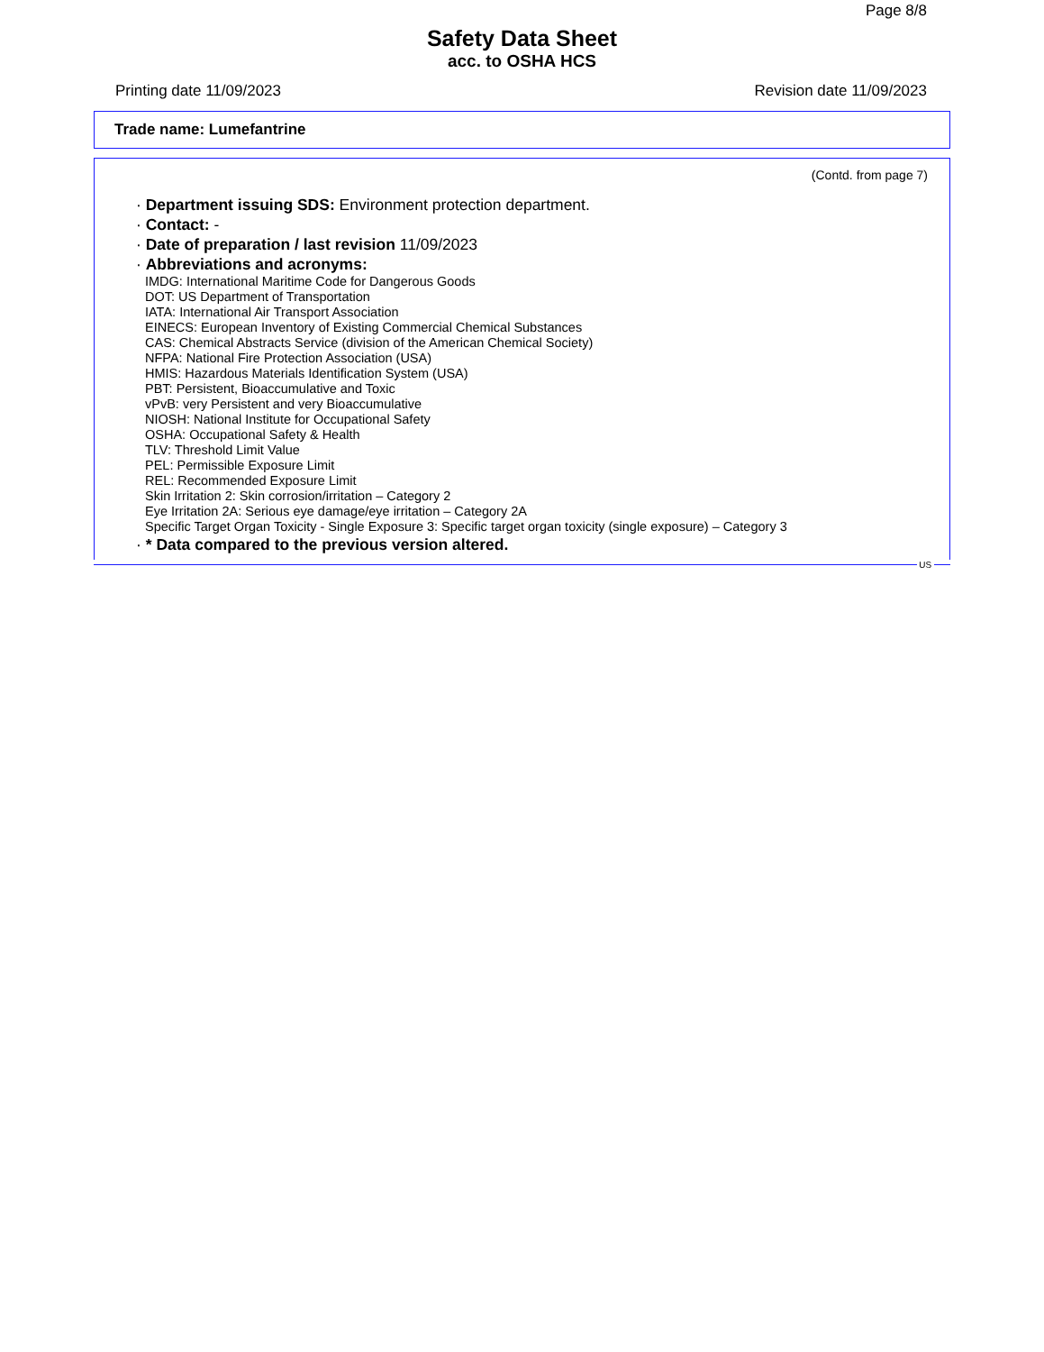Page 8/8
Safety Data Sheet
acc. to OSHA HCS
Printing date 11/09/2023 Revision date 11/09/2023
Trade name: Lumefantrine
(Contd. from page 7)
· Department issuing SDS: Environment protection department.
· Contact: -
· Date of preparation / last revision 11/09/2023
· Abbreviations and acronyms:
IMDG: International Maritime Code for Dangerous Goods
DOT: US Department of Transportation
IATA: International Air Transport Association
EINECS: European Inventory of Existing Commercial Chemical Substances
CAS: Chemical Abstracts Service (division of the American Chemical Society)
NFPA: National Fire Protection Association (USA)
HMIS: Hazardous Materials Identification System (USA)
PBT: Persistent, Bioaccumulative and Toxic
vPvB: very Persistent and very Bioaccumulative
NIOSH: National Institute for Occupational Safety
OSHA: Occupational Safety & Health
TLV: Threshold Limit Value
PEL: Permissible Exposure Limit
REL: Recommended Exposure Limit
Skin Irritation 2: Skin corrosion/irritation – Category 2
Eye Irritation 2A: Serious eye damage/eye irritation – Category 2A
Specific Target Organ Toxicity - Single Exposure 3: Specific target organ toxicity (single exposure) – Category 3
· * Data compared to the previous version altered.
US